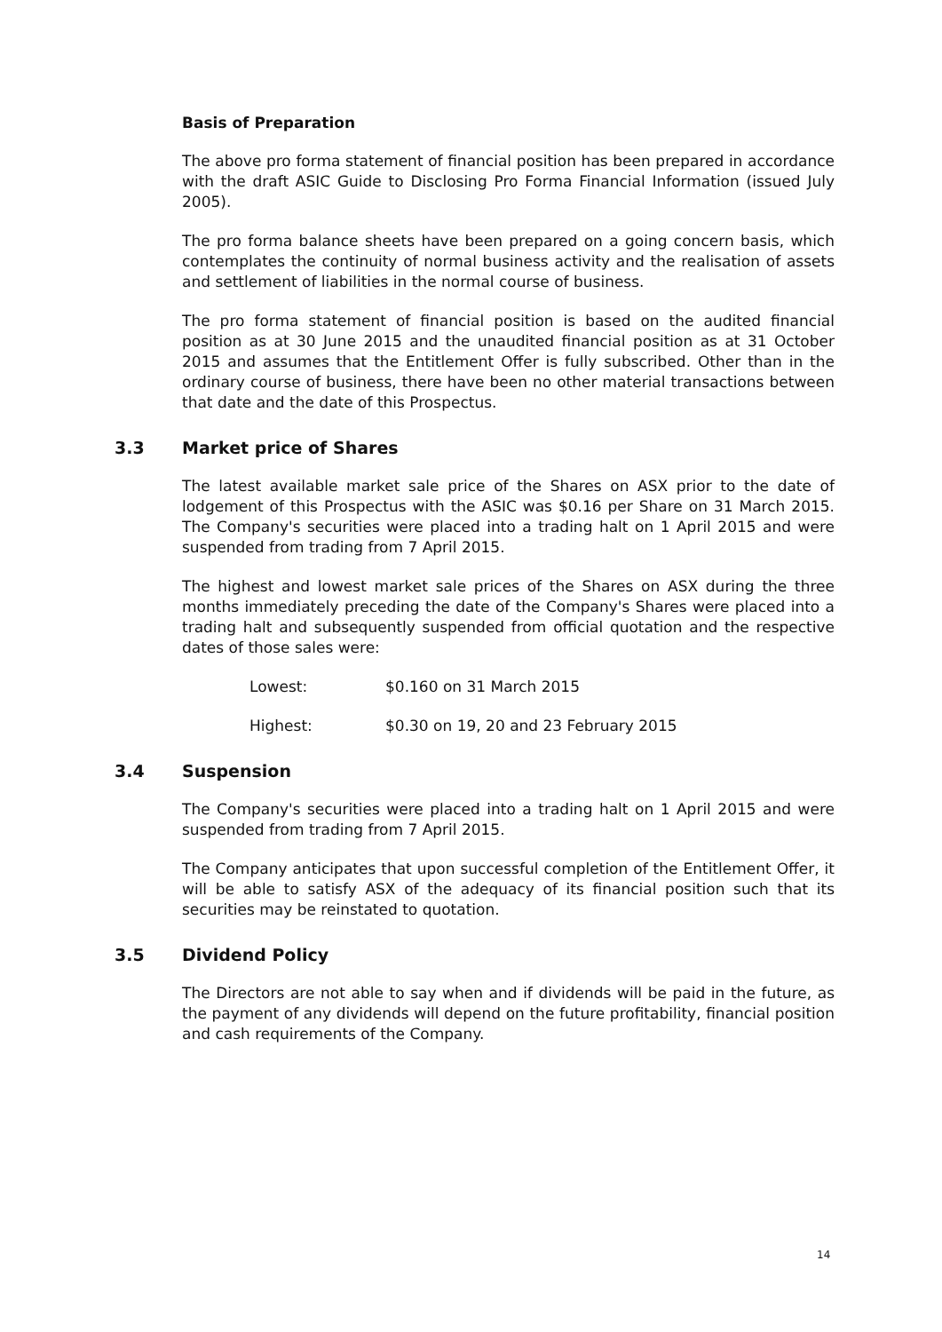Basis of Preparation
The above pro forma statement of financial position has been prepared in accordance with the draft ASIC Guide to Disclosing Pro Forma Financial Information (issued July 2005).
The pro forma balance sheets have been prepared on a going concern basis, which contemplates the continuity of normal business activity and the realisation of assets and settlement of liabilities in the normal course of business.
The pro forma statement of financial position is based on the audited financial position as at 30 June 2015 and the unaudited financial position as at 31 October 2015 and assumes that the Entitlement Offer is fully subscribed. Other than in the ordinary course of business, there have been no other material transactions between that date and the date of this Prospectus.
3.3 Market price of Shares
The latest available market sale price of the Shares on ASX prior to the date of lodgement of this Prospectus with the ASIC was $0.16 per Share on 31 March 2015. The Company's securities were placed into a trading halt on 1 April 2015 and were suspended from trading from 7 April 2015.
The highest and lowest market sale prices of the Shares on ASX during the three months immediately preceding the date of the Company's Shares were placed into a trading halt and subsequently suspended from official quotation and the respective dates of those sales were:
Lowest: $0.160 on 31 March 2015
Highest: $0.30 on 19, 20 and 23 February 2015
3.4 Suspension
The Company's securities were placed into a trading halt on 1 April 2015 and were suspended from trading from 7 April 2015.
The Company anticipates that upon successful completion of the Entitlement Offer, it will be able to satisfy ASX of the adequacy of its financial position such that its securities may be reinstated to quotation.
3.5 Dividend Policy
The Directors are not able to say when and if dividends will be paid in the future, as the payment of any dividends will depend on the future profitability, financial position and cash requirements of the Company.
14